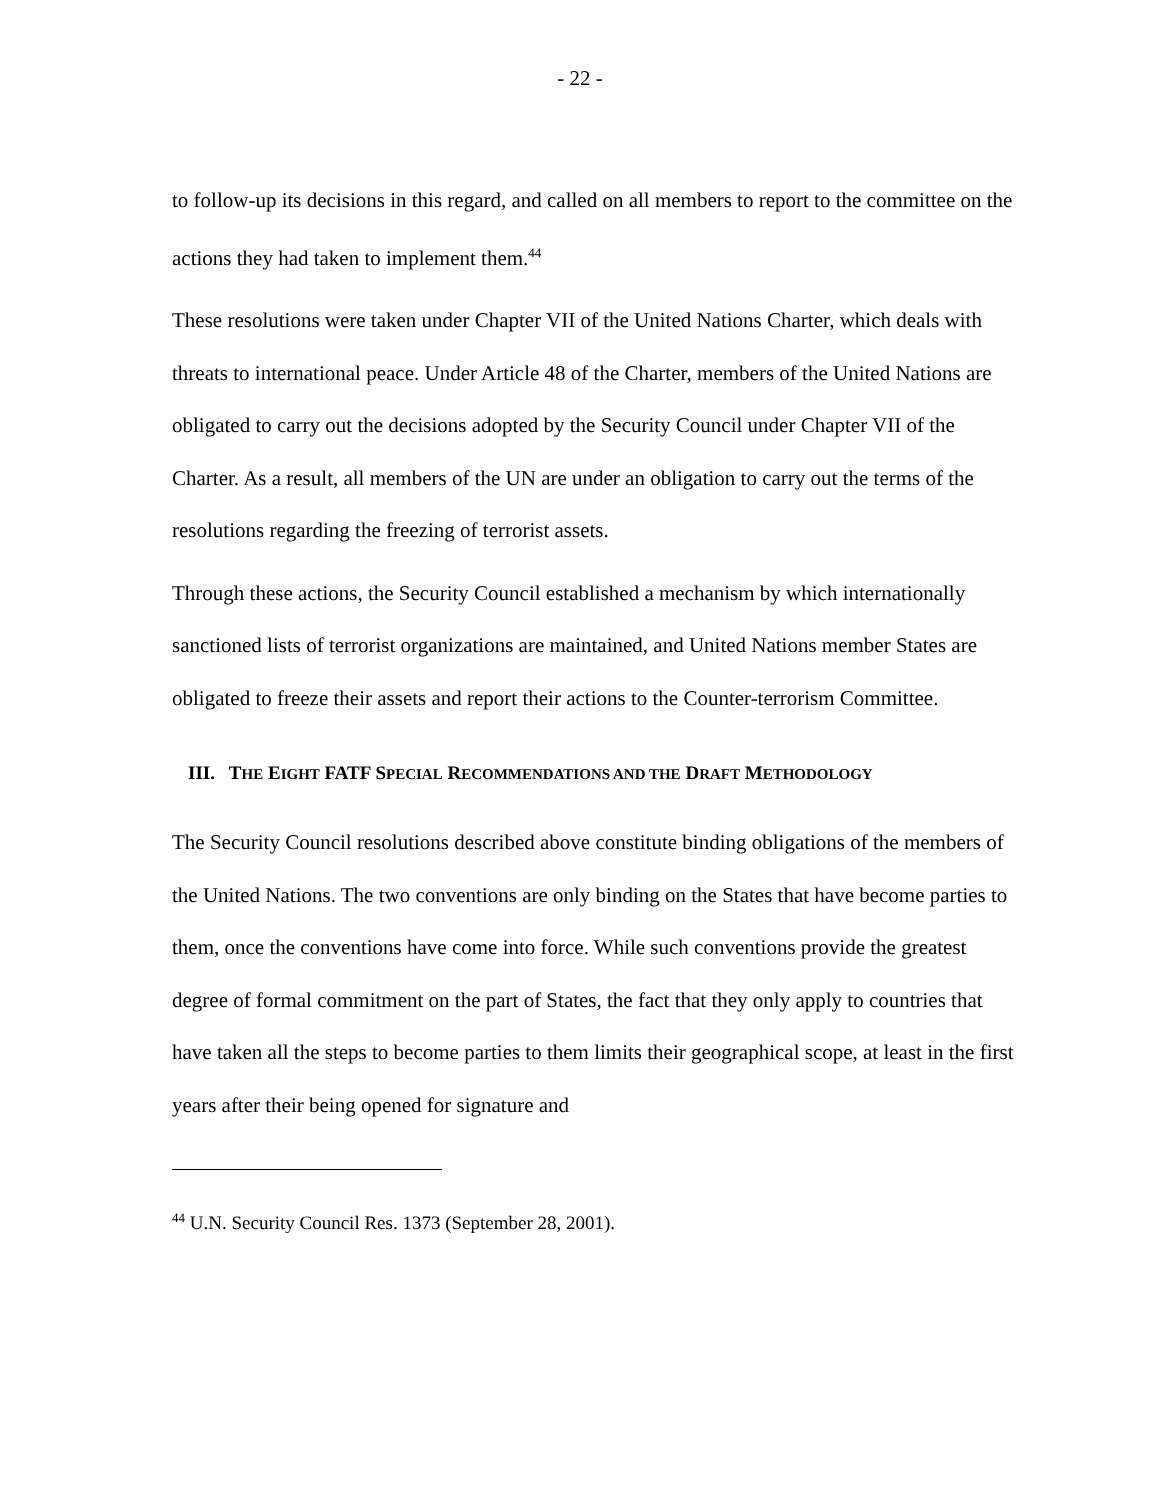- 22 -
to follow-up its decisions in this regard, and called on all members to report to the committee on the actions they had taken to implement them.<sup>44</sup>
These resolutions were taken under Chapter VII of the United Nations Charter, which deals with threats to international peace. Under Article 48 of the Charter, members of the United Nations are obligated to carry out the decisions adopted by the Security Council under Chapter VII of the Charter. As a result, all members of the UN are under an obligation to carry out the terms of the resolutions regarding the freezing of terrorist assets.
Through these actions, the Security Council established a mechanism by which internationally sanctioned lists of terrorist organizations are maintained, and United Nations member States are obligated to freeze their assets and report their actions to the Counter-terrorism Committee.
III. THE EIGHT FATF SPECIAL RECOMMENDATIONS AND THE DRAFT METHODOLOGY
The Security Council resolutions described above constitute binding obligations of the members of the United Nations. The two conventions are only binding on the States that have become parties to them, once the conventions have come into force. While such conventions provide the greatest degree of formal commitment on the part of States, the fact that they only apply to countries that have taken all the steps to become parties to them limits their geographical scope, at least in the first years after their being opened for signature and
<sup>44</sup> U.N. Security Council Res. 1373 (September 28, 2001).